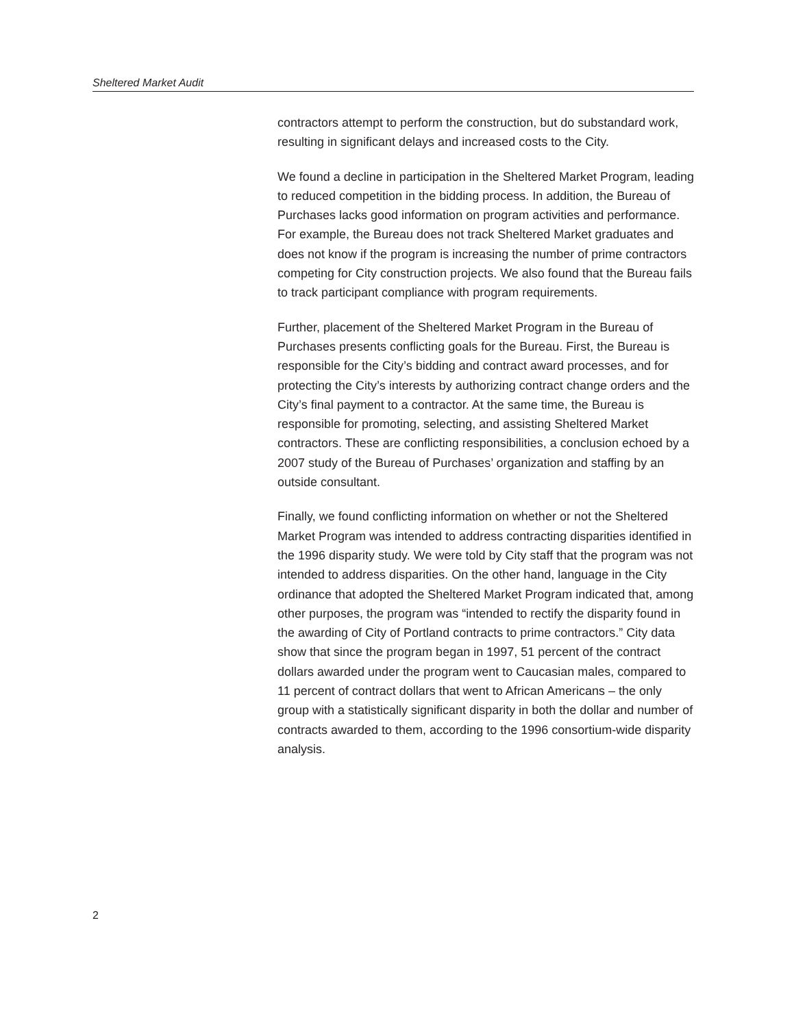Sheltered Market Audit
contractors attempt to perform the construction, but do substandard work, resulting in significant delays and increased costs to the City.
We found a decline in participation in the Sheltered Market Program, leading to reduced competition in the bidding process. In addition, the Bureau of Purchases lacks good information on program activities and performance. For example, the Bureau does not track Sheltered Market graduates and does not know if the program is increasing the number of prime contractors competing for City construction projects. We also found that the Bureau fails to track participant compliance with program requirements.
Further, placement of the Sheltered Market Program in the Bureau of Purchases presents conflicting goals for the Bureau. First, the Bureau is responsible for the City’s bidding and contract award processes, and for protecting the City’s interests by authorizing contract change orders and the City’s final payment to a contractor. At the same time, the Bureau is responsible for promoting, selecting, and assisting Sheltered Market contractors. These are conflicting responsibilities, a conclusion echoed by a 2007 study of the Bureau of Purchases’ organization and staffing by an outside consultant.
Finally, we found conflicting information on whether or not the Sheltered Market Program was intended to address contracting disparities identified in the 1996 disparity study. We were told by City staff that the program was not intended to address disparities. On the other hand, language in the City ordinance that adopted the Sheltered Market Program indicated that, among other purposes, the program was “intended to rectify the disparity found in the awarding of City of Portland contracts to prime contractors.” City data show that since the program began in 1997, 51 percent of the contract dollars awarded under the program went to Caucasian males, compared to 11 percent of contract dollars that went to African Americans – the only group with a statistically significant disparity in both the dollar and number of contracts awarded to them, according to the 1996 consortium-wide disparity analysis.
2